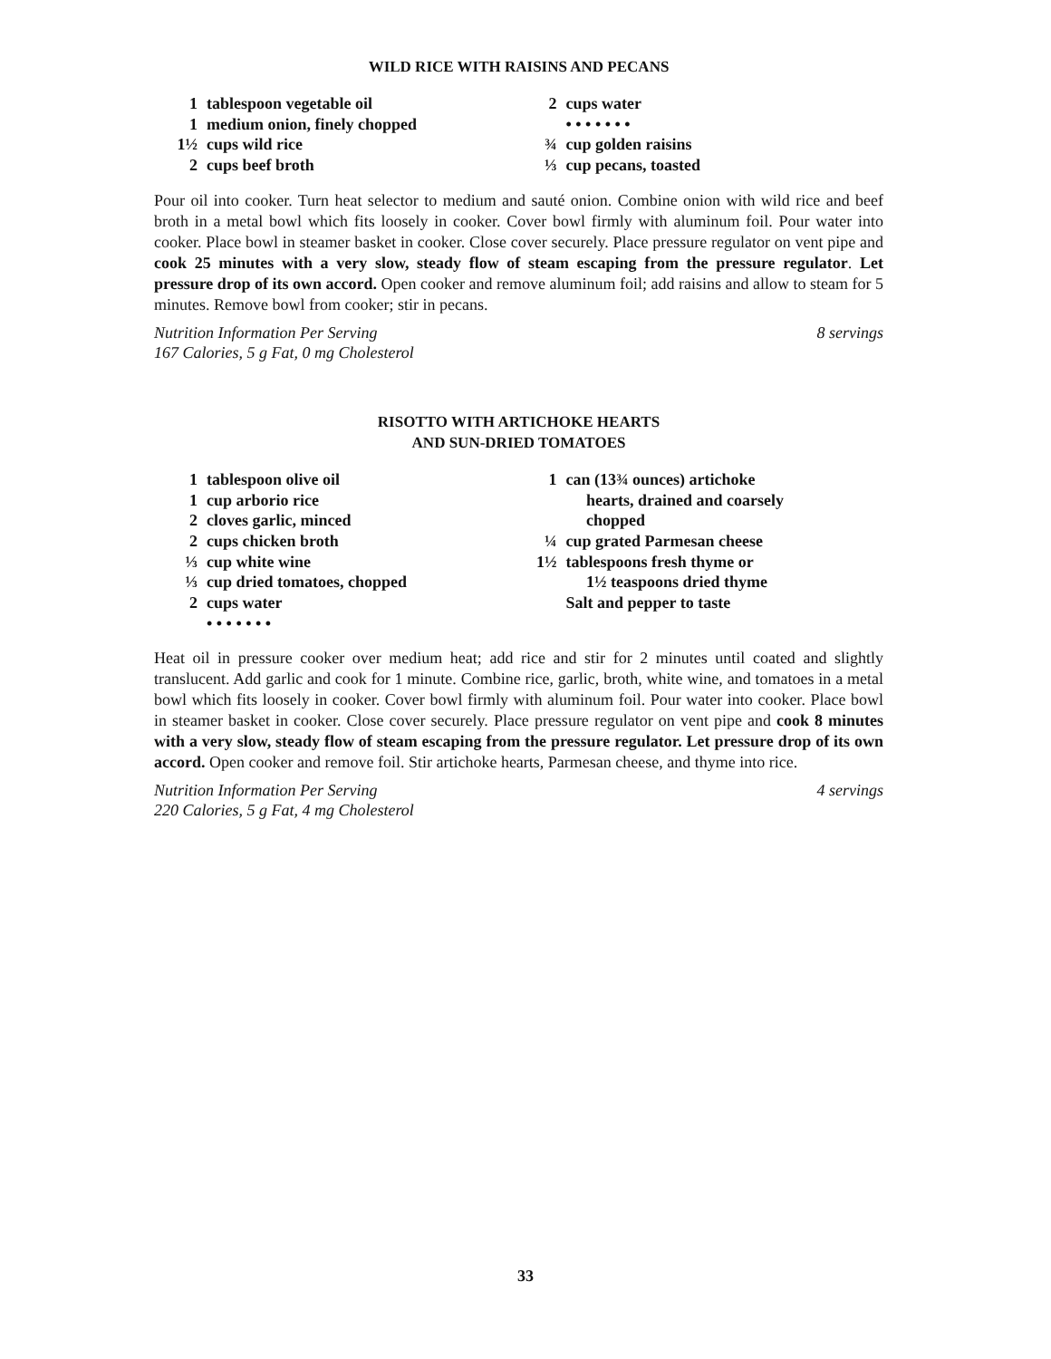WILD RICE WITH RAISINS AND PECANS
1 tablespoon vegetable oil
1 medium onion, finely chopped
1½ cups wild rice
2 cups beef broth
2 cups water
• • • • • • •
¾ cup golden raisins
⅓ cup pecans, toasted
Pour oil into cooker. Turn heat selector to medium and sauté onion. Combine onion with wild rice and beef broth in a metal bowl which fits loosely in cooker. Cover bowl firmly with aluminum foil. Pour water into cooker. Place bowl in steamer basket in cooker. Close cover securely. Place pressure regulator on vent pipe and cook 25 minutes with a very slow, steady flow of steam escaping from the pressure regulator. Let pressure drop of its own accord. Open cooker and remove aluminum foil; add raisins and allow to steam for 5 minutes. Remove bowl from cooker; stir in pecans.
Nutrition Information Per Serving 8 servings
167 Calories, 5 g Fat, 0 mg Cholesterol
RISOTTO WITH ARTICHOKE HEARTS
AND SUN-DRIED TOMATOES
1 tablespoon olive oil
1 cup arborio rice
2 cloves garlic, minced
2 cups chicken broth
⅓ cup white wine
⅓ cup dried tomatoes, chopped
2 cups water
• • • • • • •
1 can (13¾ ounces) artichoke
hearts, drained and coarsely
chopped
¼ cup grated Parmesan cheese
1½ tablespoons fresh thyme or
1½ teaspoons dried thyme
Salt and pepper to taste
Heat oil in pressure cooker over medium heat; add rice and stir for 2 minutes until coated and slightly translucent. Add garlic and cook for 1 minute. Combine rice, garlic, broth, white wine, and tomatoes in a metal bowl which fits loosely in cooker. Cover bowl firmly with aluminum foil. Pour water into cooker. Place bowl in steamer basket in cooker. Close cover securely. Place pressure regulator on vent pipe and cook 8 minutes with a very slow, steady flow of steam escaping from the pressure regulator. Let pressure drop of its own accord. Open cooker and remove foil. Stir artichoke hearts, Parmesan cheese, and thyme into rice.
Nutrition Information Per Serving 4 servings
220 Calories, 5 g Fat, 4 mg Cholesterol
33